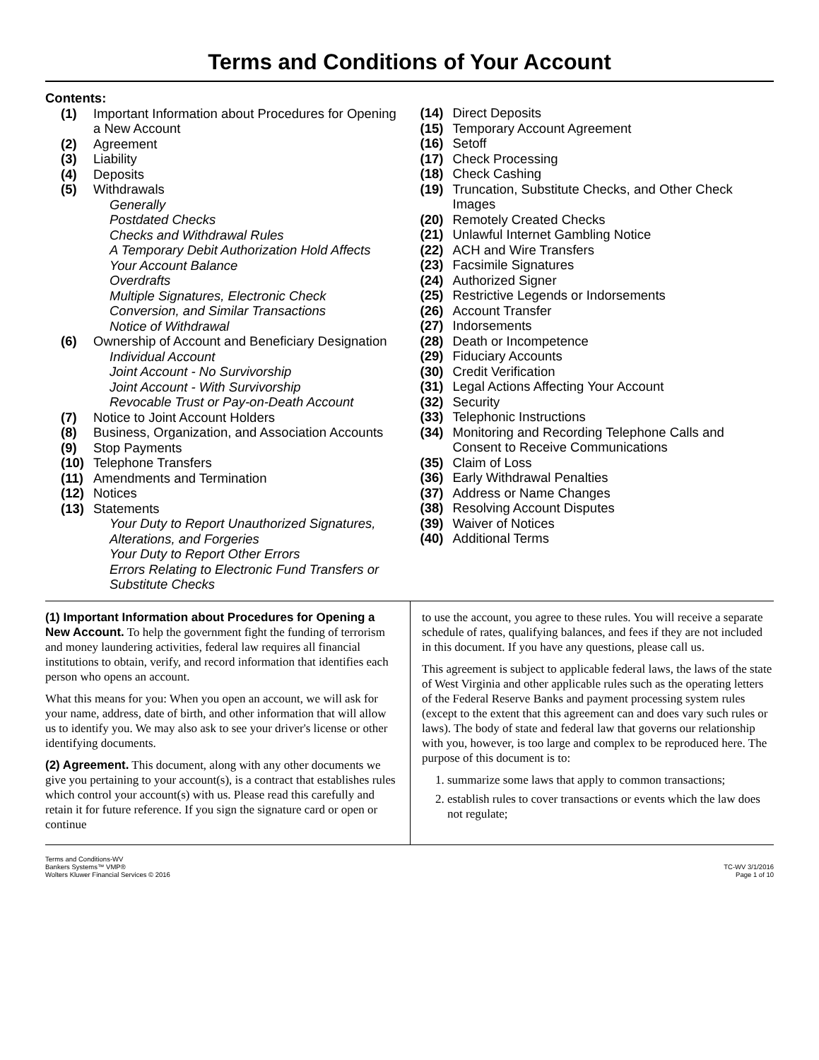Terms and Conditions of Your Account
Contents:
(1) Important Information about Procedures for Opening a New Account
(2) Agreement
(3) Liability
(4) Deposits
(5) Withdrawals
Generally
Postdated Checks
Checks and Withdrawal Rules
A Temporary Debit Authorization Hold Affects Your Account Balance
Overdrafts
Multiple Signatures, Electronic Check Conversion, and Similar Transactions
Notice of Withdrawal
(6) Ownership of Account and Beneficiary Designation
Individual Account
Joint Account - No Survivorship
Joint Account - With Survivorship
Revocable Trust or Pay-on-Death Account
(7) Notice to Joint Account Holders
(8) Business, Organization, and Association Accounts
(9) Stop Payments
(10) Telephone Transfers
(11) Amendments and Termination
(12) Notices
(13) Statements
Your Duty to Report Unauthorized Signatures, Alterations, and Forgeries
Your Duty to Report Other Errors
Errors Relating to Electronic Fund Transfers or Substitute Checks
(14) Direct Deposits
(15) Temporary Account Agreement
(16) Setoff
(17) Check Processing
(18) Check Cashing
(19) Truncation, Substitute Checks, and Other Check Images
(20) Remotely Created Checks
(21) Unlawful Internet Gambling Notice
(22) ACH and Wire Transfers
(23) Facsimile Signatures
(24) Authorized Signer
(25) Restrictive Legends or Indorsements
(26) Account Transfer
(27) Indorsements
(28) Death or Incompetence
(29) Fiduciary Accounts
(30) Credit Verification
(31) Legal Actions Affecting Your Account
(32) Security
(33) Telephonic Instructions
(34) Monitoring and Recording Telephone Calls and Consent to Receive Communications
(35) Claim of Loss
(36) Early Withdrawal Penalties
(37) Address or Name Changes
(38) Resolving Account Disputes
(39) Waiver of Notices
(40) Additional Terms
(1) Important Information about Procedures for Opening a New Account. To help the government fight the funding of terrorism and money laundering activities, federal law requires all financial institutions to obtain, verify, and record information that identifies each person who opens an account.
What this means for you: When you open an account, we will ask for your name, address, date of birth, and other information that will allow us to identify you. We may also ask to see your driver's license or other identifying documents.
(2) Agreement. This document, along with any other documents we give you pertaining to your account(s), is a contract that establishes rules which control your account(s) with us. Please read this carefully and retain it for future reference. If you sign the signature card or open or continue
to use the account, you agree to these rules. You will receive a separate schedule of rates, qualifying balances, and fees if they are not included in this document. If you have any questions, please call us.
This agreement is subject to applicable federal laws, the laws of the state of West Virginia and other applicable rules such as the operating letters of the Federal Reserve Banks and payment processing system rules (except to the extent that this agreement can and does vary such rules or laws). The body of state and federal law that governs our relationship with you, however, is too large and complex to be reproduced here. The purpose of this document is to:
1. summarize some laws that apply to common transactions;
2. establish rules to cover transactions or events which the law does not regulate;
Terms and Conditions-WV
Bankers Systems™ VMP®
Wolters Kluwer Financial Services © 2016
TC-WV 3/1/2016
Page 1 of 10